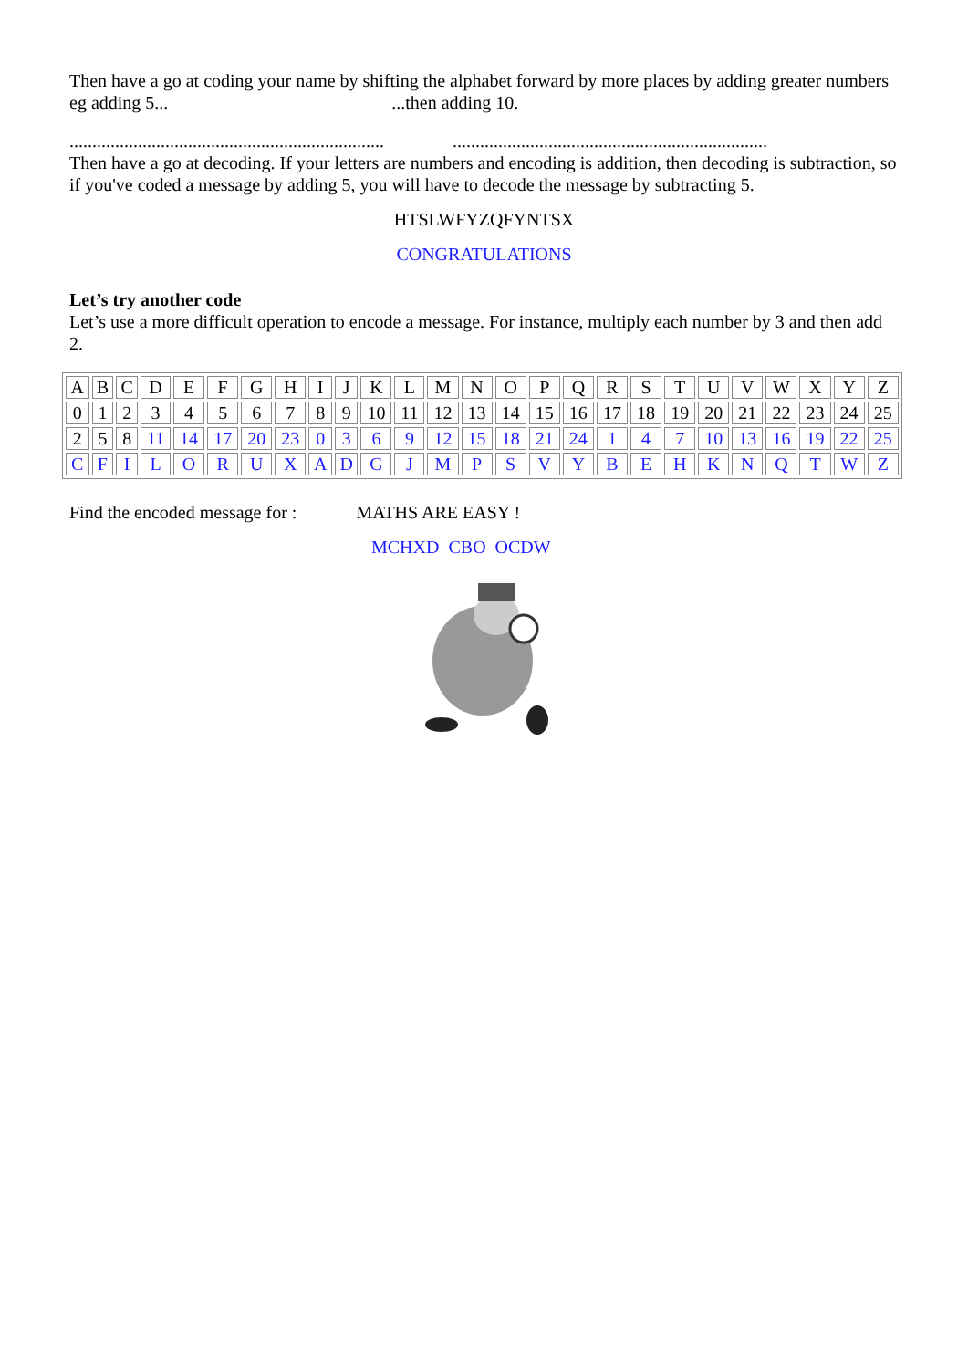Then have a go at coding your name by shifting the alphabet forward by more places by adding greater numbers eg adding 5... ...then adding 10.
..................................................................... .....................................................................
Then have a go at decoding. If your letters are numbers and encoding is addition, then decoding is subtraction, so if you've coded a message by adding 5, you will have to decode the message by subtracting 5.
HTSLWFYZQFYNTSX
CONGRATULATIONS
Let’s try another code
Let’s use a more difficult operation to encode a message. For instance, multiply each number by 3 and then add 2.
| A | B | C | D | E | F | G | H | I | J | K | L | M | N | O | P | Q | R | S | T | U | V | W | X | Y | Z |
| 0 | 1 | 2 | 3 | 4 | 5 | 6 | 7 | 8 | 9 | 10 | 11 | 12 | 13 | 14 | 15 | 16 | 17 | 18 | 19 | 20 | 21 | 22 | 23 | 24 | 25 |
| 2 | 5 | 8 | 11 | 14 | 17 | 20 | 23 | 0 | 3 | 6 | 9 | 12 | 15 | 18 | 21 | 24 | 1 | 4 | 7 | 10 | 13 | 16 | 19 | 22 | 25 |
| C | F | I | L | O | R | U | X | A | D | G | J | M | P | S | V | Y | B | E | H | K | N | Q | T | W | Z |
Find the encoded message for : MATHS ARE EASY !
MCHXD CBO OCDW